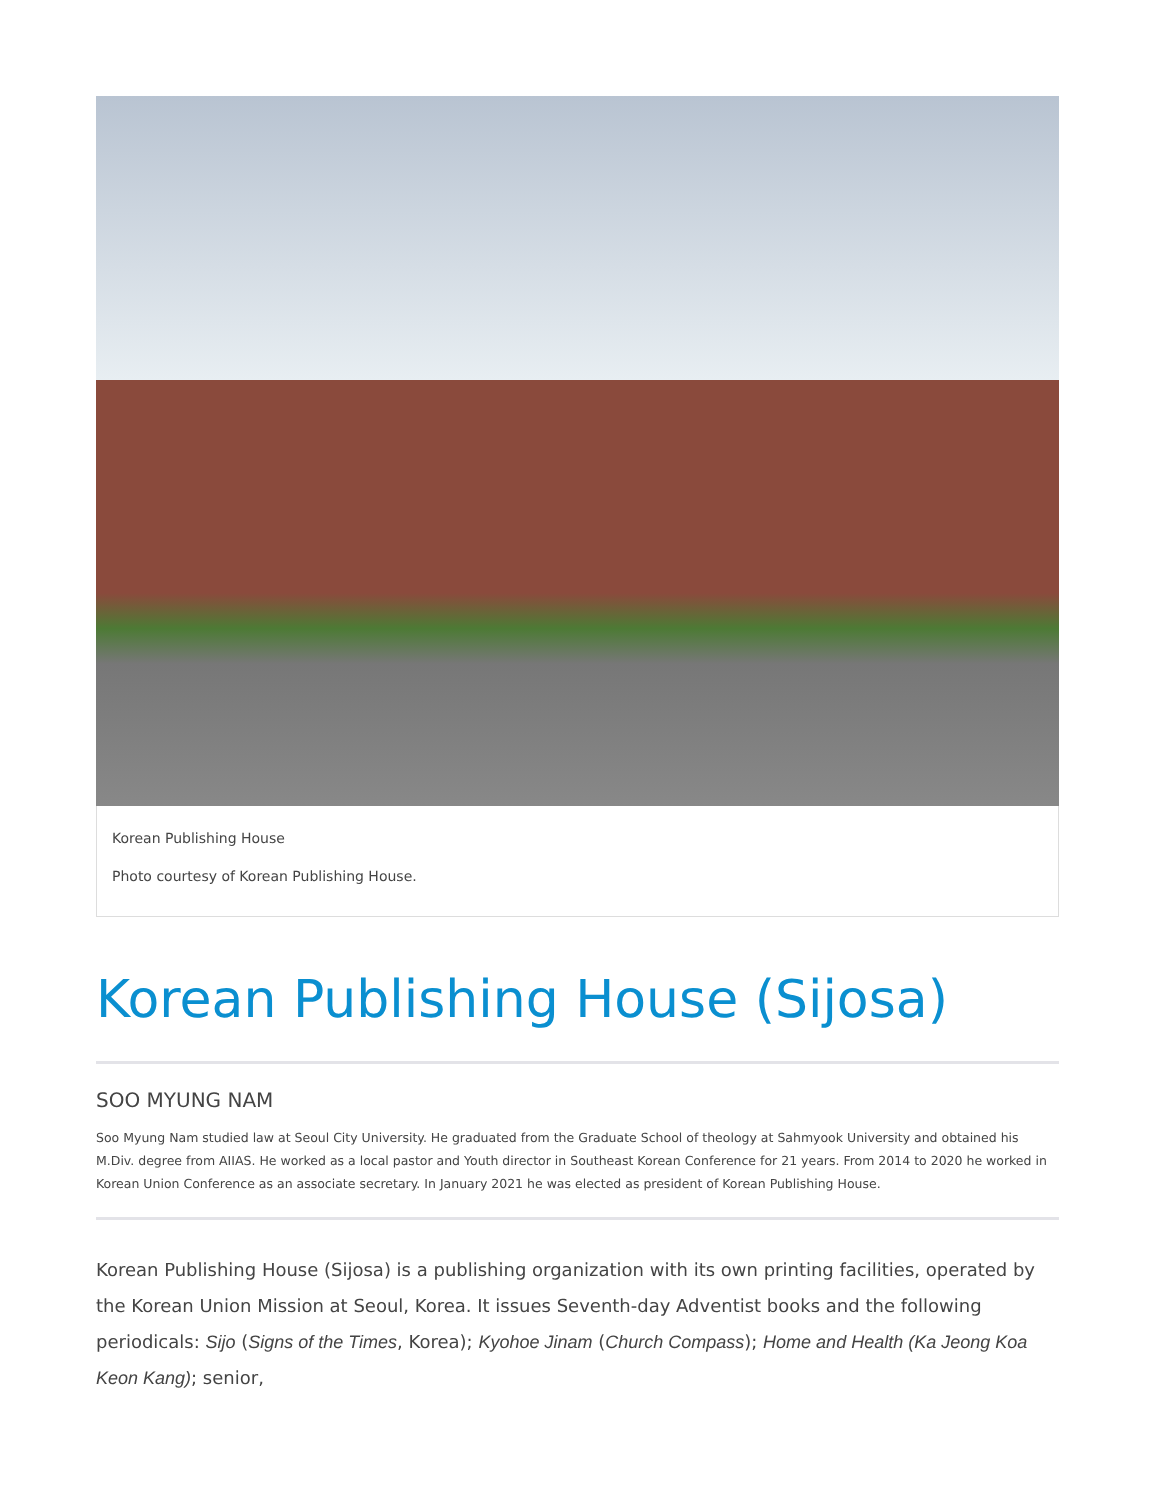Korean Publishing House
Photo courtesy of Korean Publishing House.
Korean Publishing House (Sijosa)
SOO MYUNG NAM
Soo Myung Nam studied law at Seoul City University. He graduated from the Graduate School of theology at Sahmyook University and obtained his M.Div. degree from AIIAS. He worked as a local pastor and Youth director in Southeast Korean Conference for 21 years. From 2014 to 2020 he worked in Korean Union Conference as an associate secretary. In January 2021 he was elected as president of Korean Publishing House.
Korean Publishing House (Sijosa) is a publishing organization with its own printing facilities, operated by the Korean Union Mission at Seoul, Korea. It issues Seventh-day Adventist books and the following periodicals: Sijo (Signs of the Times, Korea); Kyohoe Jinam (Church Compass); Home and Health (Ka Jeong Koa Keon Kang); senior,